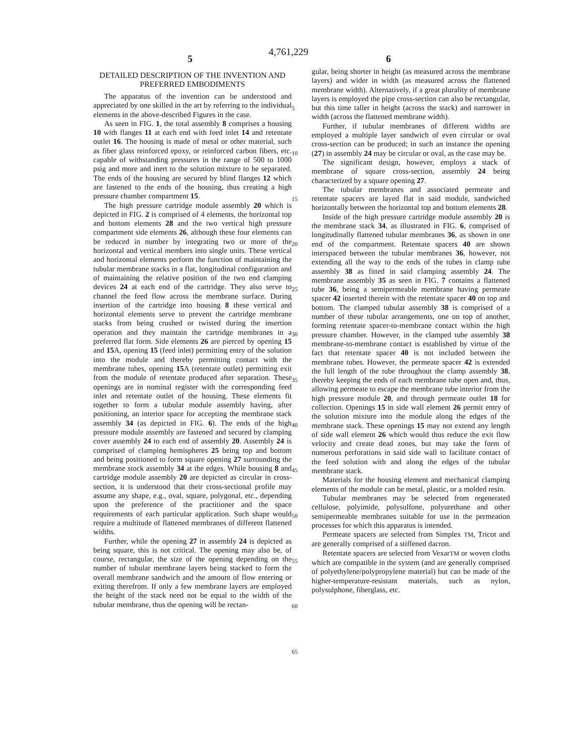4,761,229
5 6
DETAILED DESCRIPTION OF THE INVENTION AND PREFERRED EMBODIMENTS
The apparatus of the invention can be understood and appreciated by one skilled in the art by referring to the individual elements in the above-described Figures in the case.
As seen in FIG. 1, the total assembly 8 comprises a housing 10 with flanges 11 at each end with feed inlet 14 and retentate outlet 16. The housing is made of metal or other material, such as fiber glass reinforced epoxy, or reinforced carbon fibers, etc. capable of withstanding pressures in the range of 500 to 1000 psig and more and inert to the solution mixture to be separated. The ends of the housing are secured by blind flanges 12 which are fastened to the ends of the housing, thus creating a high pressure chamber compartment 15.
The high pressure cartridge module assembly 20 which is depicted in FIG. 2 is comprised of 4 elements, the horizontal top and bottom elements 28 and the two vertical high pressure compartment side elements 26, although these four elements can be reduced in number by integrating two or more of the horizontal and vertical members into single units. These vertical and horizontal elements perform the function of maintaining the tubular membrane stacks in a flat, longitudinal configuration and of maintaining the relative position of the two end clamping devices 24 at each end of the cartridge. They also serve to channel the feed flow across the membrane surface. During insertion of the cartridge into housing 8 these vertical and horizontal elements serve to prevent the cartridge membrane stacks from being crushed or twisted during the insertion operation and they maintain the cartridge membranes in a preferred flat form. Side elements 26 are pierced by opening 15 and 15 A, opening 15 (feed inlet) permitting entry of the solution into the module and thereby permitting contact with the membrane tubes, opening 15 A (retentate outlet) permitting exit from the module of retentate produced after separation. These openings are in nominal register with the corresponding feed inlet and retentate outlet of the housing. These elements fit together to form a tubular module assembly having, after positioning, an interior space for accepting the membrane stack assembly 34 (as depicted in FIG. 6). The ends of the high pressure module assembly are fastened and secured by clamping cover assembly 24 to each end of assembly 20. Assembly 24 is comprised of clamping hemispheres 25 being top and bottom and being positioned to form square opening 27 surrounding the membrane stock assembly 34 at the edges. While housing 8 and cartridge module assembly 20 are depicted as circular in cross-section, it is understood that their cross-sectional profile may assume any shape, e.g., oval, square, polygonal, etc., depending upon the preference of the practitioner and the space requirements of each particular application. Such shape would require a multitude of flattened membranes of different flattened widths.
Further, while the opening 27 in assembly 24 is depicted as being square, this is not critical. The opening may also be, of course, rectangular, the size of the opening depending on the number of tubular membrane layers being stacked to form the overall membrane sandwich and the amount of flow entering or exiting therefrom. If only a few membrane layers are employed the height of the stack need not be equal to the width of the tubular membrane, thus the opening will be rectan-
5
10
15
20
25
30
35
40
45
50
55
60
65
gular, being shorter in height (as measured across the membrane layers) and wider in width (as measured across the flattened membrane width). Alternatively, if a great plurality of membrane layers is employed the pipe cross-section can also be rectangular, but this time taller in height (across the stack) and narrower in width (across the flattened membrane width).
Further, if tubular membranes of different widths are employed a multiple layer sandwich of even circular or oval cross-section can be produced; in such an instance the opening (27) in assembly 24 may be circular or oval, as the case may be.
The significant design, however, employs a stack of membrane of square cross-section, assembly 24 being characterized by a square opening 27.
The tubular membranes and associated permeate and retentate spacers are layed flat in said module, sandwiched horizontally between the horizontal top and bottom elements 28.
Inside of the high pressure cartridge module assembly 20 is the membrane stack 34, as illustrated in FIG. 6, comprised of longitudinally flattened tubular membranes 36, as shown in one end of the compartment. Retentate spacers 40 are shown interspaced between the tubular membranes 36, however, not extending all the way to the ends of the tubes in clamp tube assembly 38 as fitted in said clamping assembly 24. The membrane assembly 35 as seen in FIG. 7 contains a flattened tube 36, being a semipermeable membrane having permeate spacer 42 inserted therein with the retentate spacer 40 on top and bottom. The clamped tubular assembly 38 is comprised of a number of these tubular arrangements, one on top of another, forming retentate spacer-to-membrane contact within the high pressure chamber. However, in the clamped tube assembly 38 membrane-to-membrane contact is established by virtue of the fact that retentate spacer 40 is not included between the membrane tubes. However, the permeate spacer 42 is extended the full length of the tube throughout the clamp assembly 38, thereby keeping the ends of each membrane tube open and, thus, allowing permeate to escape the membrane tube interior from the high pressure module 20, and through permeate outlet 18 for collection. Openings 15 in side wall element 26 permit entry of the solution mixture into the module along the edges of the membrane stack. These openings 15 may not extend any length of side wall element 26 which would thus reduce the exit flow velocity and create dead zones, but may take the form of numerous perforations in said side wall to facilitate contact of the feed solution with and along the edges of the tubular membrane stack.
Materials for the housing element and mechanical clamping elements of the module can be metal, plastic, or a molded resin.
Tubular membranes may be selected from regenerated cellulose, polyimide, polysulfone, polyurethane and other semipermeable membranes suitable for use in the permeation processes for which this apparatus is intended.
Permeate spacers are selected from Simplex TM, Tricot and are generally comprised of a stiffened dacron.
Retentate spacers are selected from VexarTM or woven cloths which are compatible in the system (and are generally comprised of polyethylene/polypropylene material) but can be made of the higher-temperature-resistant materials, such as nylon, polysulphone, fiberglass, etc.